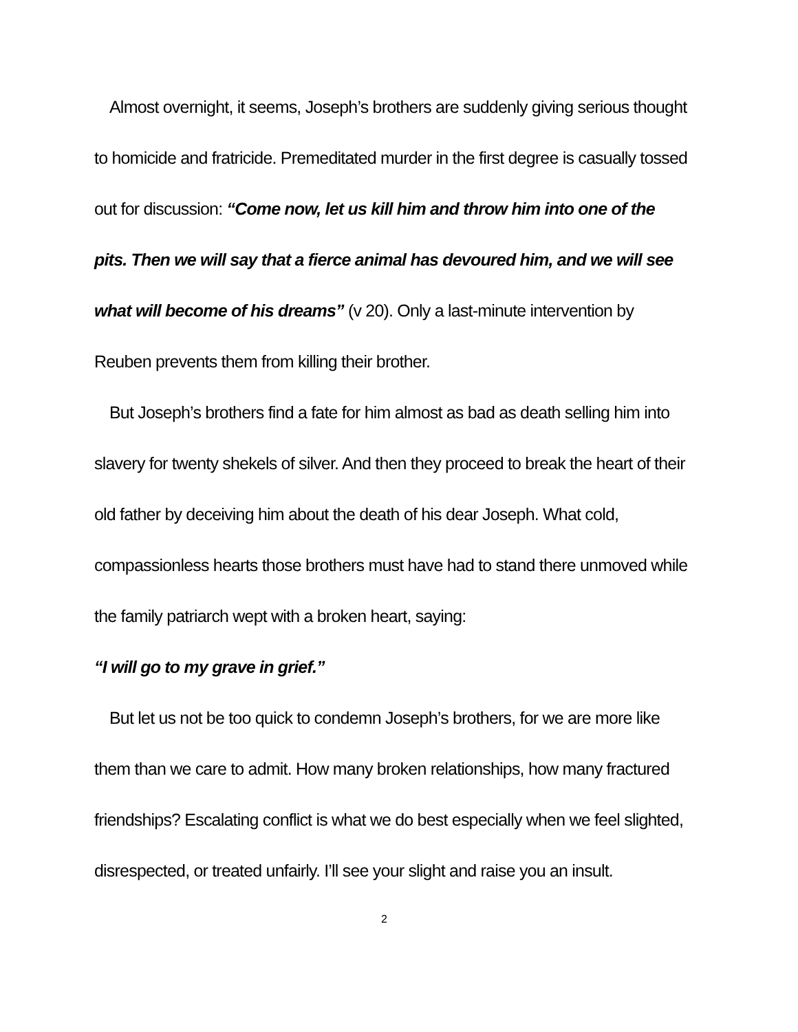Almost overnight, it seems, Joseph’s brothers are suddenly giving serious thought to homicide and fratricide. Premeditated murder in the first degree is casually tossed out for discussion: “Come now, let us kill him and throw him into one of the pits. Then we will say that a fierce animal has devoured him, and we will see what will become of his dreams” (v 20). Only a last-minute intervention by Reuben prevents them from killing their brother.
But Joseph’s brothers find a fate for him almost as bad as death selling him into slavery for twenty shekels of silver. And then they proceed to break the heart of their old father by deceiving him about the death of his dear Joseph. What cold, compassionless hearts those brothers must have had to stand there unmoved while the family patriarch wept with a broken heart, saying:
“I will go to my grave in grief.”
But let us not be too quick to condemn Joseph’s brothers, for we are more like them than we care to admit. How many broken relationships, how many fractured friendships? Escalating conflict is what we do best especially when we feel slighted, disrespected, or treated unfairly. I’ll see your slight and raise you an insult.
2